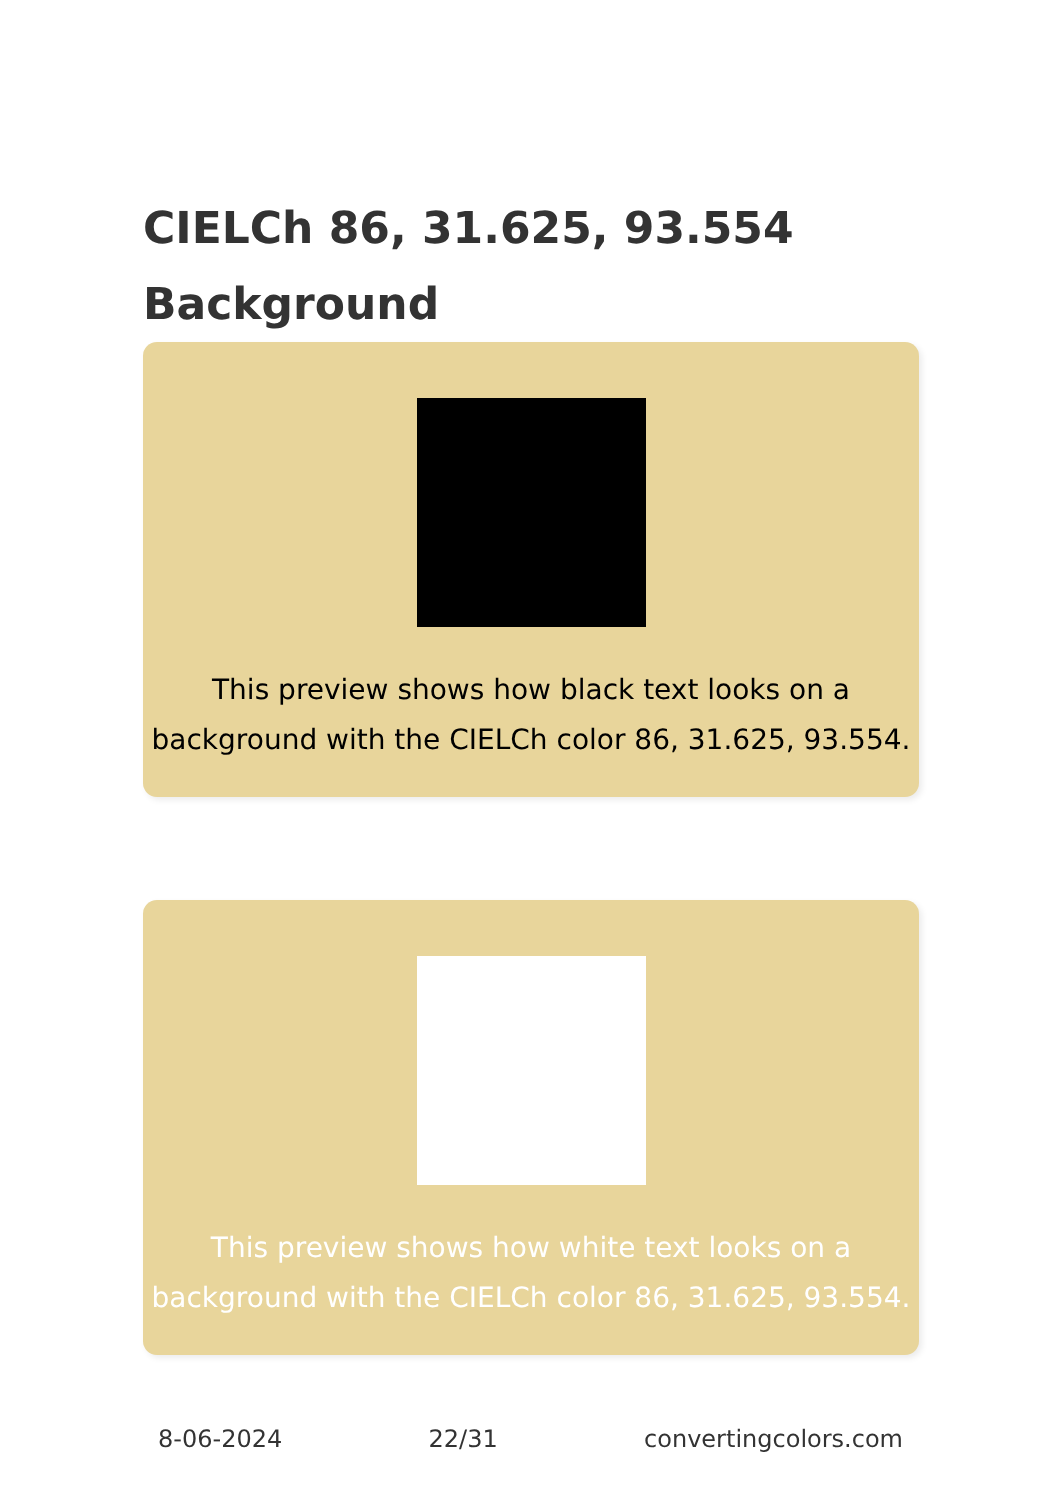CIELCh 86, 31.625, 93.554
Background
This preview shows how black text looks on a background with the CIELCh color 86, 31.625, 93.554.
This preview shows how white text looks on a background with the CIELCh color 86, 31.625, 93.554.
8-06-2024 22/31 convertingcolors.com